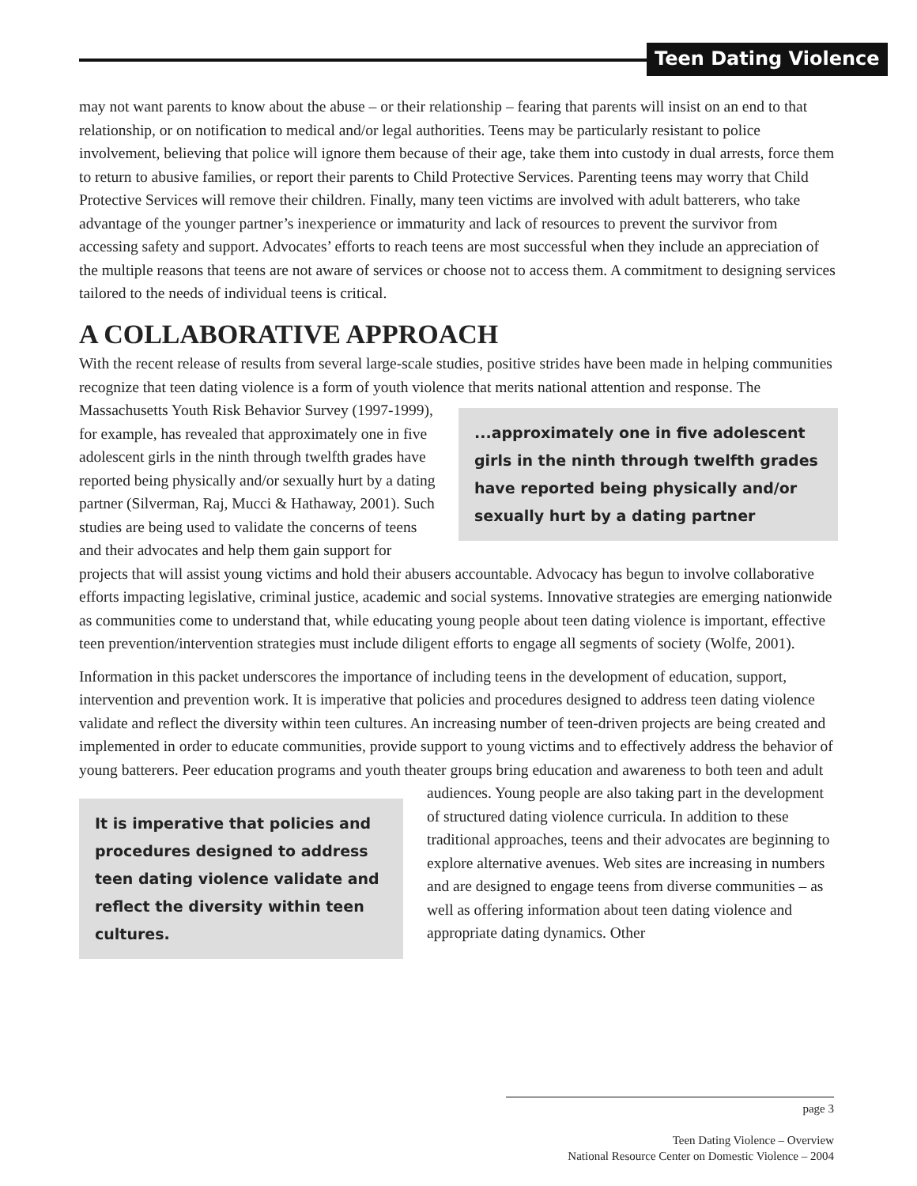Teen Dating Violence
may not want parents to know about the abuse – or their relationship – fearing that parents will insist on an end to that relationship, or on notification to medical and/or legal authorities. Teens may be particularly resistant to police involvement, believing that police will ignore them because of their age, take them into custody in dual arrests, force them to return to abusive families, or report their parents to Child Protective Services. Parenting teens may worry that Child Protective Services will remove their children. Finally, many teen victims are involved with adult batterers, who take advantage of the younger partner’s inexperience or immaturity and lack of resources to prevent the survivor from accessing safety and support. Advocates’ efforts to reach teens are most successful when they include an appreciation of the multiple reasons that teens are not aware of services or choose not to access them. A commitment to designing services tailored to the needs of individual teens is critical.
A COLLABORATIVE APPROACH
With the recent release of results from several large-scale studies, positive strides have been made in helping communities recognize that teen dating violence is a form of youth violence that merits national attention and response. ...approximately one in five adolescent girls in the ninth through twelfth grades have reported being physically and/or sexually hurt by a dating partner The Massachusetts Youth Risk Behavior Survey (1997-1999), for example, has revealed that approximately one in five adolescent girls in the ninth through twelfth grades have reported being physically and/or sexually hurt by a dating partner (Silverman, Raj, Mucci & Hathaway, 2001). Such studies are being used to validate the concerns of teens and their advocates and help them gain support for projects that will assist young victims and hold their abusers accountable. Advocacy has begun to involve collaborative efforts impacting legislative, criminal justice, academic and social systems. Innovative strategies are emerging nationwide as communities come to understand that, while educating young people about teen dating violence is important, effective teen prevention/intervention strategies must include diligent efforts to engage all segments of society (Wolfe, 2001).
Information in this packet underscores the importance of including teens in the development of education, support, intervention and prevention work. It is imperative that policies and procedures designed to address teen dating violence validate and reflect the diversity within teen cultures. An increasing number of teen-driven projects are being created and implemented in order to educate communities, provide support to young victims and to effectively address the behavior of young batterers. Peer education programs and youth theater groups bring education and awareness to both teen and adult audiences. Young people are It is imperative that policies and procedures designed to address teen dating violence validate and reflect the diversity within teen cultures. also taking part in the development of structured dating violence curricula. In addition to these traditional approaches, teens and their advocates are beginning to explore alternative avenues. Web sites are increasing in numbers and are designed to engage teens from diverse communities – as well as offering information about teen dating violence and appropriate dating dynamics. Other
page 3
Teen Dating Violence – Overview
National Resource Center on Domestic Violence – 2004